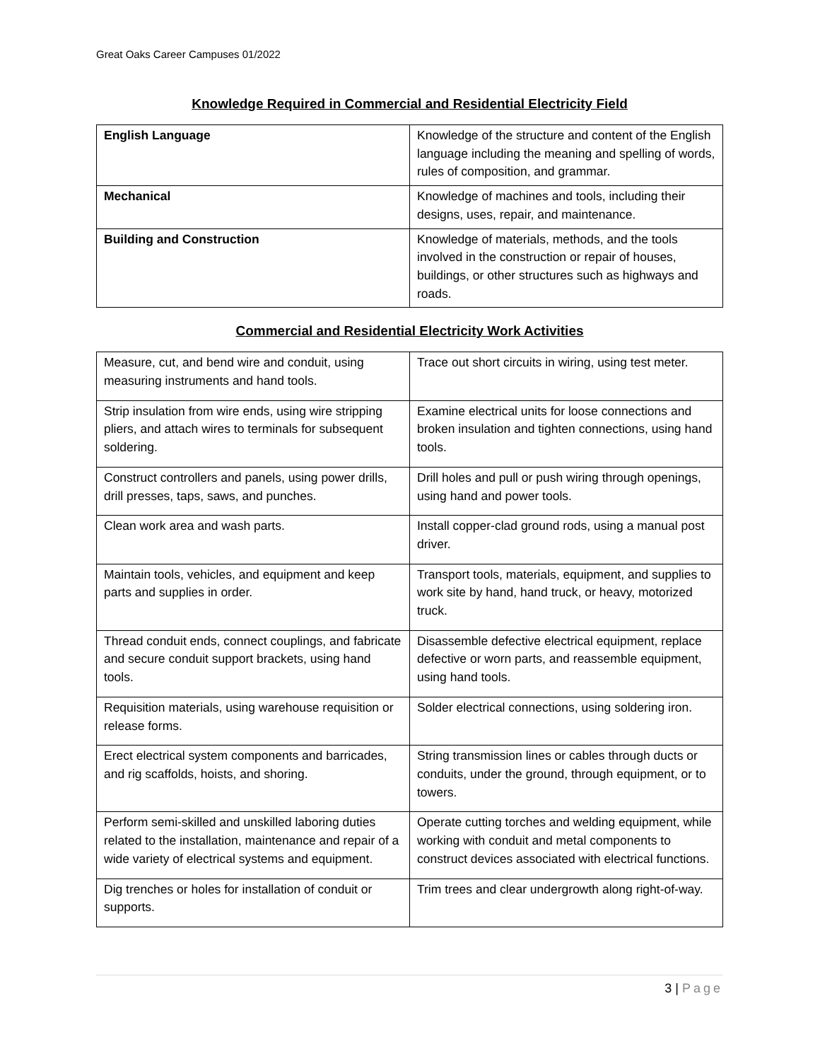Great Oaks Career Campuses 01/2022
Knowledge Required in Commercial and Residential Electricity Field
| English Language | Knowledge of the structure and content of the English language including the meaning and spelling of words, rules of composition, and grammar. |
| Mechanical | Knowledge of machines and tools, including their designs, uses, repair, and maintenance. |
| Building and Construction | Knowledge of materials, methods, and the tools involved in the construction or repair of houses, buildings, or other structures such as highways and roads. |
Commercial and Residential Electricity Work Activities
| Measure, cut, and bend wire and conduit, using measuring instruments and hand tools. | Trace out short circuits in wiring, using test meter. |
| Strip insulation from wire ends, using wire stripping pliers, and attach wires to terminals for subsequent soldering. | Examine electrical units for loose connections and broken insulation and tighten connections, using hand tools. |
| Construct controllers and panels, using power drills, drill presses, taps, saws, and punches. | Drill holes and pull or push wiring through openings, using hand and power tools. |
| Clean work area and wash parts. | Install copper-clad ground rods, using a manual post driver. |
| Maintain tools, vehicles, and equipment and keep parts and supplies in order. | Transport tools, materials, equipment, and supplies to work site by hand, hand truck, or heavy, motorized truck. |
| Thread conduit ends, connect couplings, and fabricate and secure conduit support brackets, using hand tools. | Disassemble defective electrical equipment, replace defective or worn parts, and reassemble equipment, using hand tools. |
| Requisition materials, using warehouse requisition or release forms. | Solder electrical connections, using soldering iron. |
| Erect electrical system components and barricades, and rig scaffolds, hoists, and shoring. | String transmission lines or cables through ducts or conduits, under the ground, through equipment, or to towers. |
| Perform semi-skilled and unskilled laboring duties related to the installation, maintenance and repair of a wide variety of electrical systems and equipment. | Operate cutting torches and welding equipment, while working with conduit and metal components to construct devices associated with electrical functions. |
| Dig trenches or holes for installation of conduit or supports. | Trim trees and clear undergrowth along right-of-way. |
3 | Page